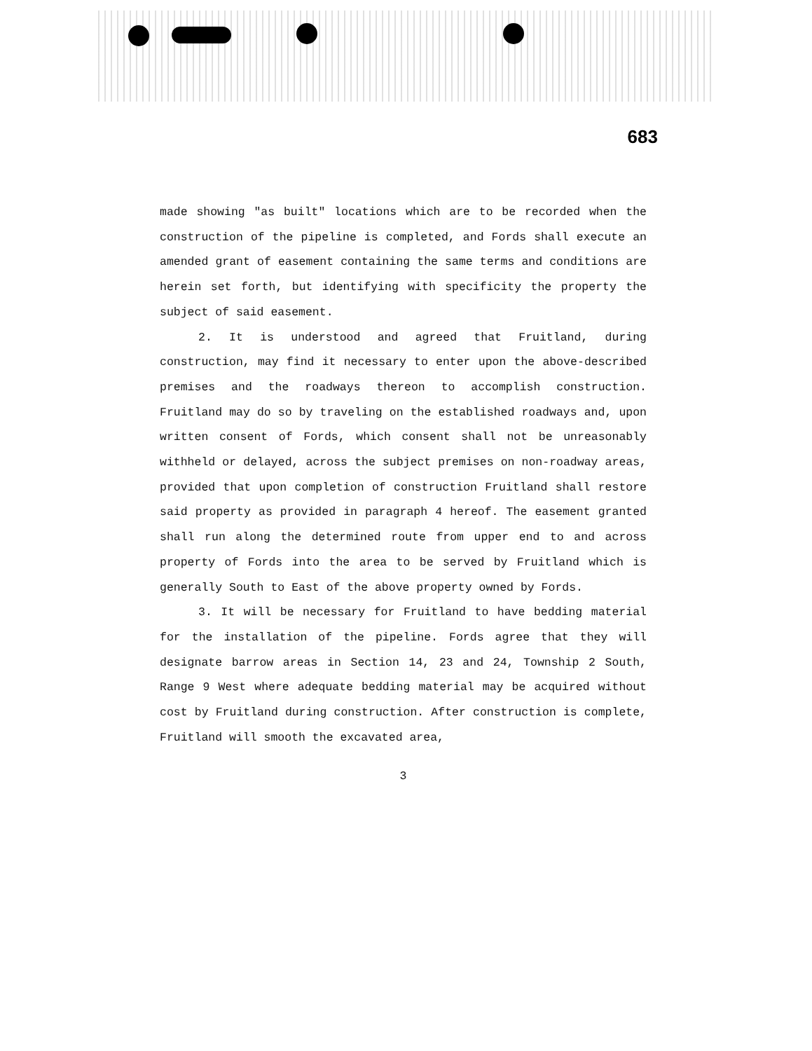683
made showing "as built" locations which are to be recorded when the construction of the pipeline is completed, and Fords shall execute an amended grant of easement containing the same terms and conditions are herein set forth, but identifying with specificity the property the subject of said easement.
2. It is understood and agreed that Fruitland, during construction, may find it necessary to enter upon the above-described premises and the roadways thereon to accomplish construction. Fruitland may do so by traveling on the established roadways and, upon written consent of Fords, which consent shall not be unreasonably withheld or delayed, across the subject premises on non-roadway areas, provided that upon completion of construction Fruitland shall restore said property as provided in paragraph 4 hereof. The easement granted shall run along the determined route from upper end to and across property of Fords into the area to be served by Fruitland which is generally South to East of the above property owned by Fords.
3. It will be necessary for Fruitland to have bedding material for the installation of the pipeline. Fords agree that they will designate barrow areas in Section 14, 23 and 24, Township 2 South, Range 9 West where adequate bedding material may be acquired without cost by Fruitland during construction. After construction is complete, Fruitland will smooth the excavated area,
3